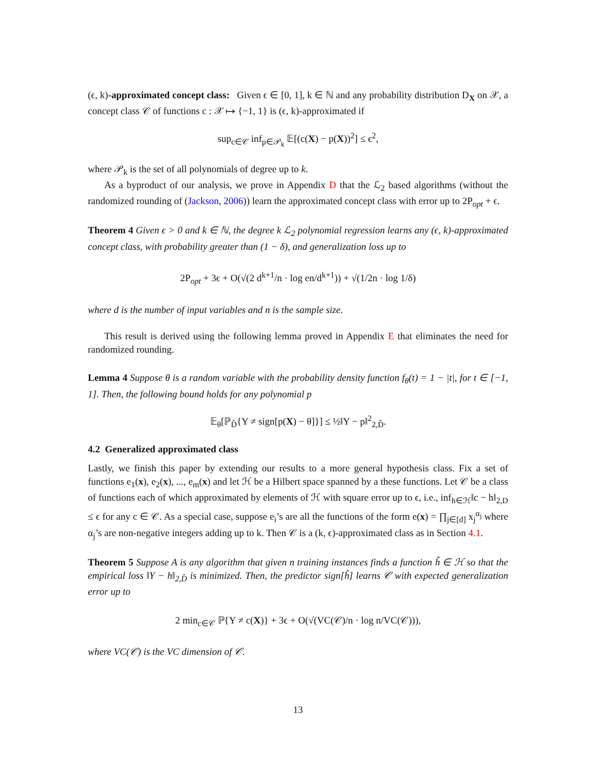(ϵ, k)-approximated concept class: Given ϵ ∈ [0, 1], k ∈ ℕ and any probability distribution D<sub>X</sub> on 𝒳, a concept class 𝒞 of functions c : 𝒳 ↦ {−1, 1} is (ϵ, k)-approximated if
sup<sub>c∈𝒞</sub> inf<sub>p∈𝒫<sub>k</sub></sub> 𝔼[(c(X) − p(X))<sup>2</sup>] ≤ ϵ<sup>2</sup>,
where 𝒫<sub>k</sub> is the set of all polynomials of degree up to k.
As a byproduct of our analysis, we prove in Appendix D that the ℒ<sub>2</sub> based algorithms (without the randomized rounding of (Jackson, 2006)) learn the approximated concept class with error up to 2P<sub>opt</sub> + ϵ.
Theorem 4 Given ϵ > 0 and k ∈ ℕ, the degree k ℒ<sub>2</sub> polynomial regression learns any (ϵ, k)-approximated concept class, with probability greater than (1 − δ), and generalization loss up to
2P<sub>opt</sub> + 3ϵ + O(√(2 d<sup>k+1</sup>/n · log en/d<sup>k+1</sup>)) + √(1/2n · log 1/δ)
where d is the number of input variables and n is the sample size.
This result is derived using the following lemma proved in Appendix E that eliminates the need for randomized rounding.
Lemma 4 Suppose θ is a random variable with the probability density function f<sub>θ</sub>(t) = 1 − |t|, for t ∈ [−1, 1]. Then, the following bound holds for any polynomial p
𝔼<sub>θ</sub>[ℙ<sub>D̂</sub>{Y ≠ sign[p(X) − θ]}] ≤ ½‖Y − p‖<sup>2</sup><sub>2,D̂</sub>.
4.2 Generalized approximated class
Lastly, we finish this paper by extending our results to a more general hypothesis class. Fix a set of functions e<sub>1</sub>(x), e<sub>2</sub>(x), ..., e<sub>m</sub>(x) and let ℋ be a Hilbert space spanned by a these functions. Let 𝒞 be a class of functions each of which approximated by elements of ℋ with square error up to ϵ, i.e., inf<sub>h∈ℋ</sub>‖c − h‖<sub>2,D</sub> ≤ ϵ for any c ∈ 𝒞. As a special case, suppose e<sub>i</sub>’s are all the functions of the form e(x) = ∏<sub>j∈[d]</sub> x<sub>j</sub><sup>α<sub>j</sub></sup> where α<sub>j</sub>’s are non-negative integers adding up to k. Then 𝒞 is a (k, ϵ)-approximated class as in Section 4.1.
Theorem 5 Suppose A is any algorithm that given n training instances finds a function ĥ ∈ ℋ so that the empirical loss ‖Y − h‖<sub>2,D̂</sub> is minimized. Then, the predictor sign[ĥ] learns 𝒞 with expected generalization error up to
2 min<sub>c∈𝒞</sub> ℙ{Y ≠ c(X)} + 3ϵ + O(√(VC(𝒞)/n · log n/VC(𝒞))),
where VC(𝒞) is the VC dimension of 𝒞.
13